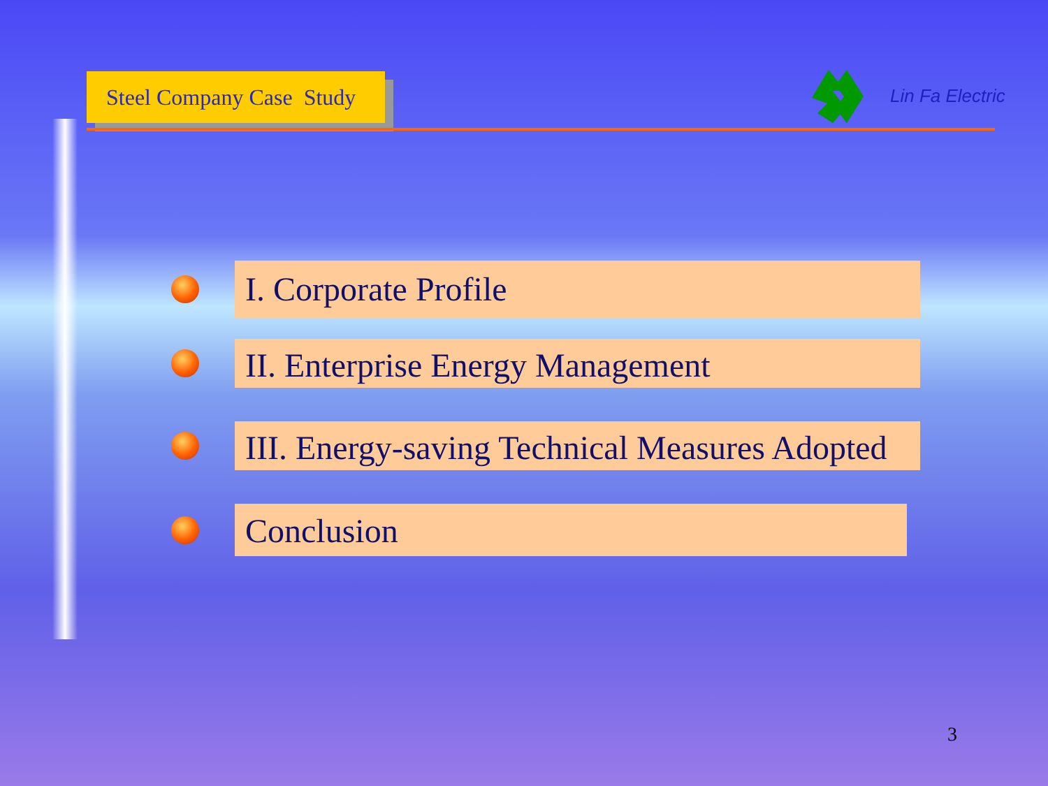Steel Company Case Study
Lin Fa Electric
I. Corporate Profile
II. Enterprise Energy Management
III. Energy-saving Technical Measures Adopted
Conclusion
3